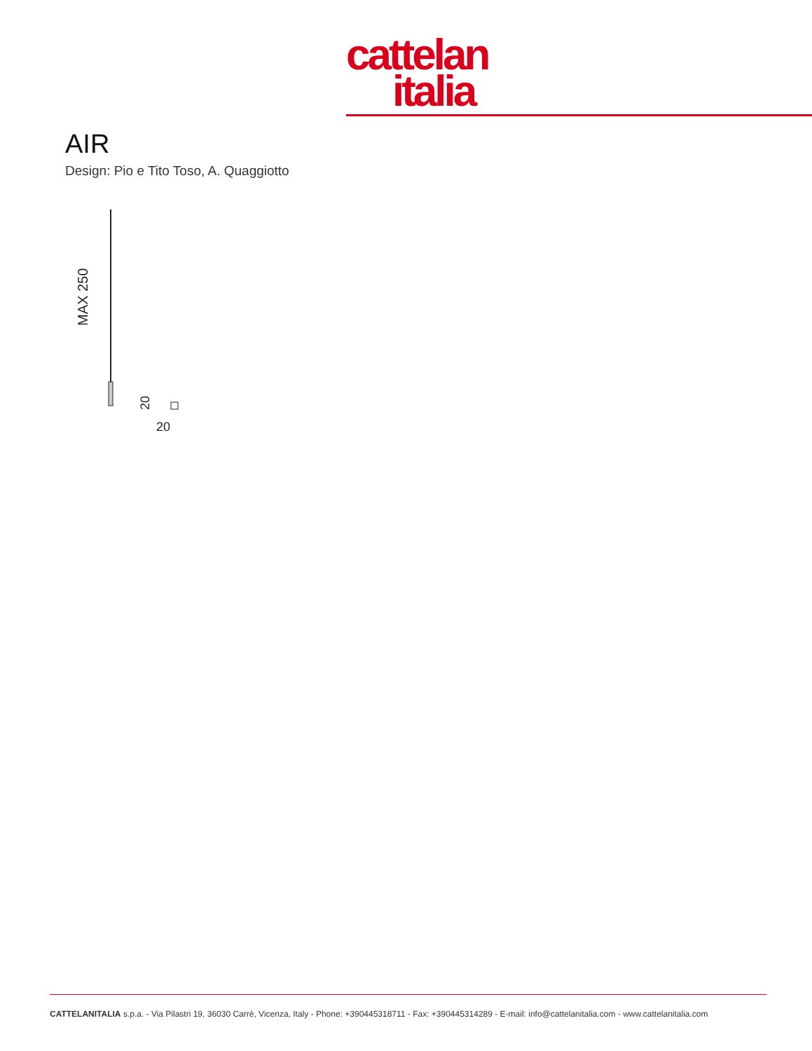cattelan
italia
AIR
Design: Pio e Tito Toso, A. Quaggiotto
MAX 250
20
20
CATTELANITALIA s.p.a. - Via Pilastri 19, 36030 Carrè, Vicenza, Italy - Phone: +390445318711 - Fax: +390445314289 - E-mail: info@cattelanitalia.com - www.cattelanitalia.com